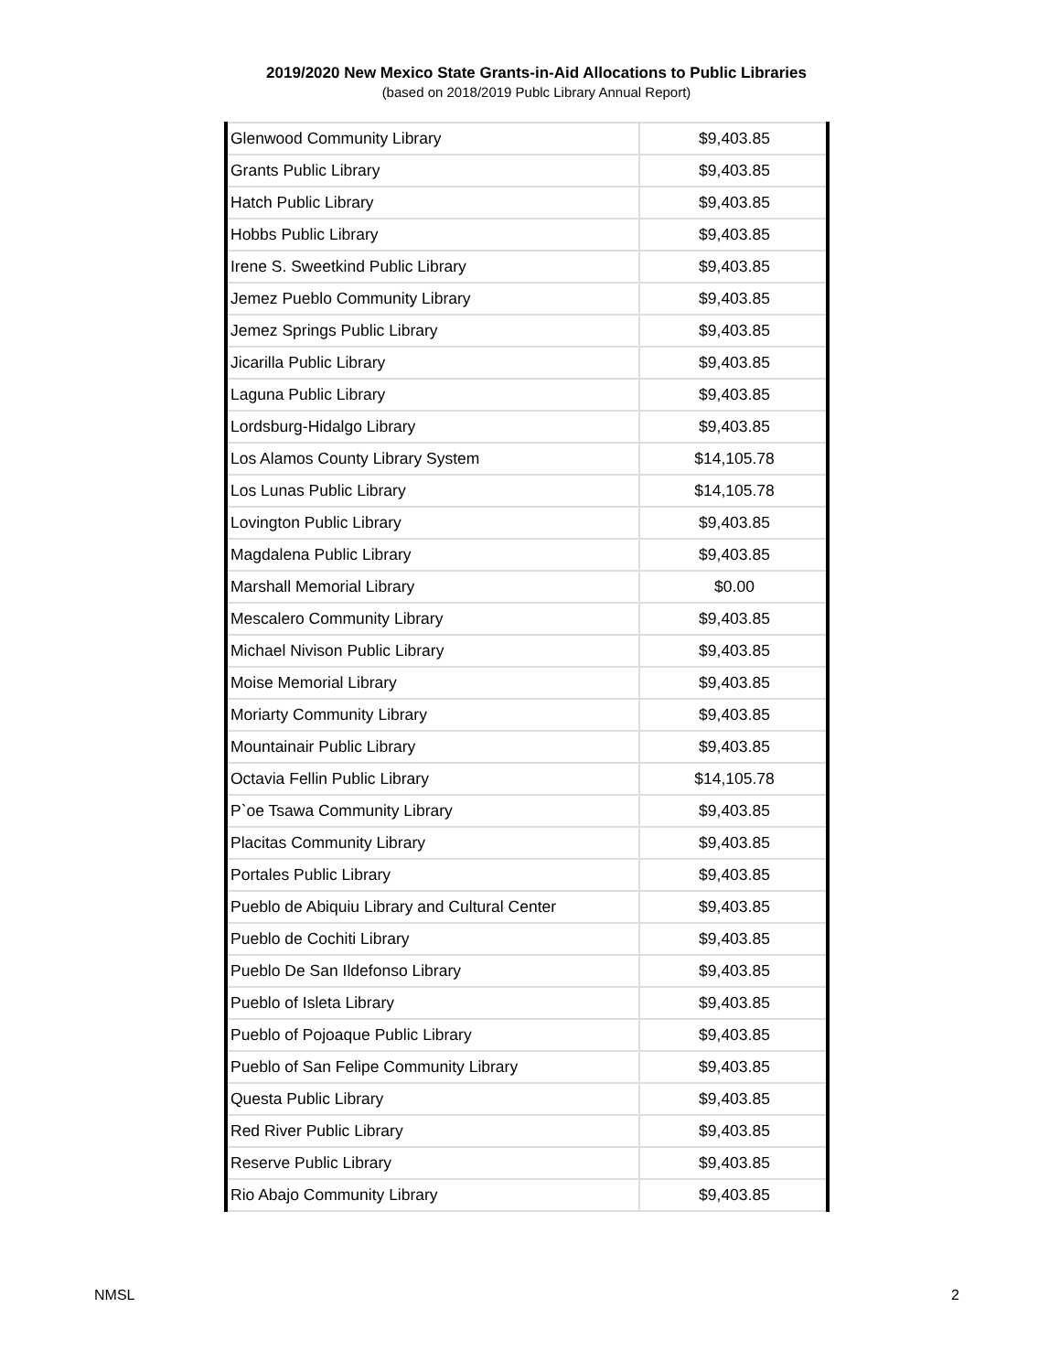2019/2020 New Mexico State Grants-in-Aid Allocations to Public Libraries
(based on 2018/2019 Publc Library Annual Report)
| Glenwood Community Library | $9,403.85 |
| Grants Public Library | $9,403.85 |
| Hatch Public Library | $9,403.85 |
| Hobbs Public Library | $9,403.85 |
| Irene S. Sweetkind Public Library | $9,403.85 |
| Jemez Pueblo Community Library | $9,403.85 |
| Jemez Springs Public Library | $9,403.85 |
| Jicarilla Public Library | $9,403.85 |
| Laguna Public Library | $9,403.85 |
| Lordsburg-Hidalgo Library | $9,403.85 |
| Los Alamos County Library System | $14,105.78 |
| Los Lunas Public Library | $14,105.78 |
| Lovington Public Library | $9,403.85 |
| Magdalena Public Library | $9,403.85 |
| Marshall Memorial Library | $0.00 |
| Mescalero Community Library | $9,403.85 |
| Michael Nivison Public Library | $9,403.85 |
| Moise Memorial Library | $9,403.85 |
| Moriarty Community Library | $9,403.85 |
| Mountainair Public Library | $9,403.85 |
| Octavia Fellin Public Library | $14,105.78 |
| P`oe Tsawa Community Library | $9,403.85 |
| Placitas Community Library | $9,403.85 |
| Portales Public Library | $9,403.85 |
| Pueblo de Abiquiu Library and Cultural Center | $9,403.85 |
| Pueblo de Cochiti Library | $9,403.85 |
| Pueblo De San Ildefonso Library | $9,403.85 |
| Pueblo of Isleta Library | $9,403.85 |
| Pueblo of Pojoaque Public Library | $9,403.85 |
| Pueblo of San Felipe Community Library | $9,403.85 |
| Questa Public Library | $9,403.85 |
| Red River Public Library | $9,403.85 |
| Reserve Public Library | $9,403.85 |
| Rio Abajo Community Library | $9,403.85 |
NMSL 2